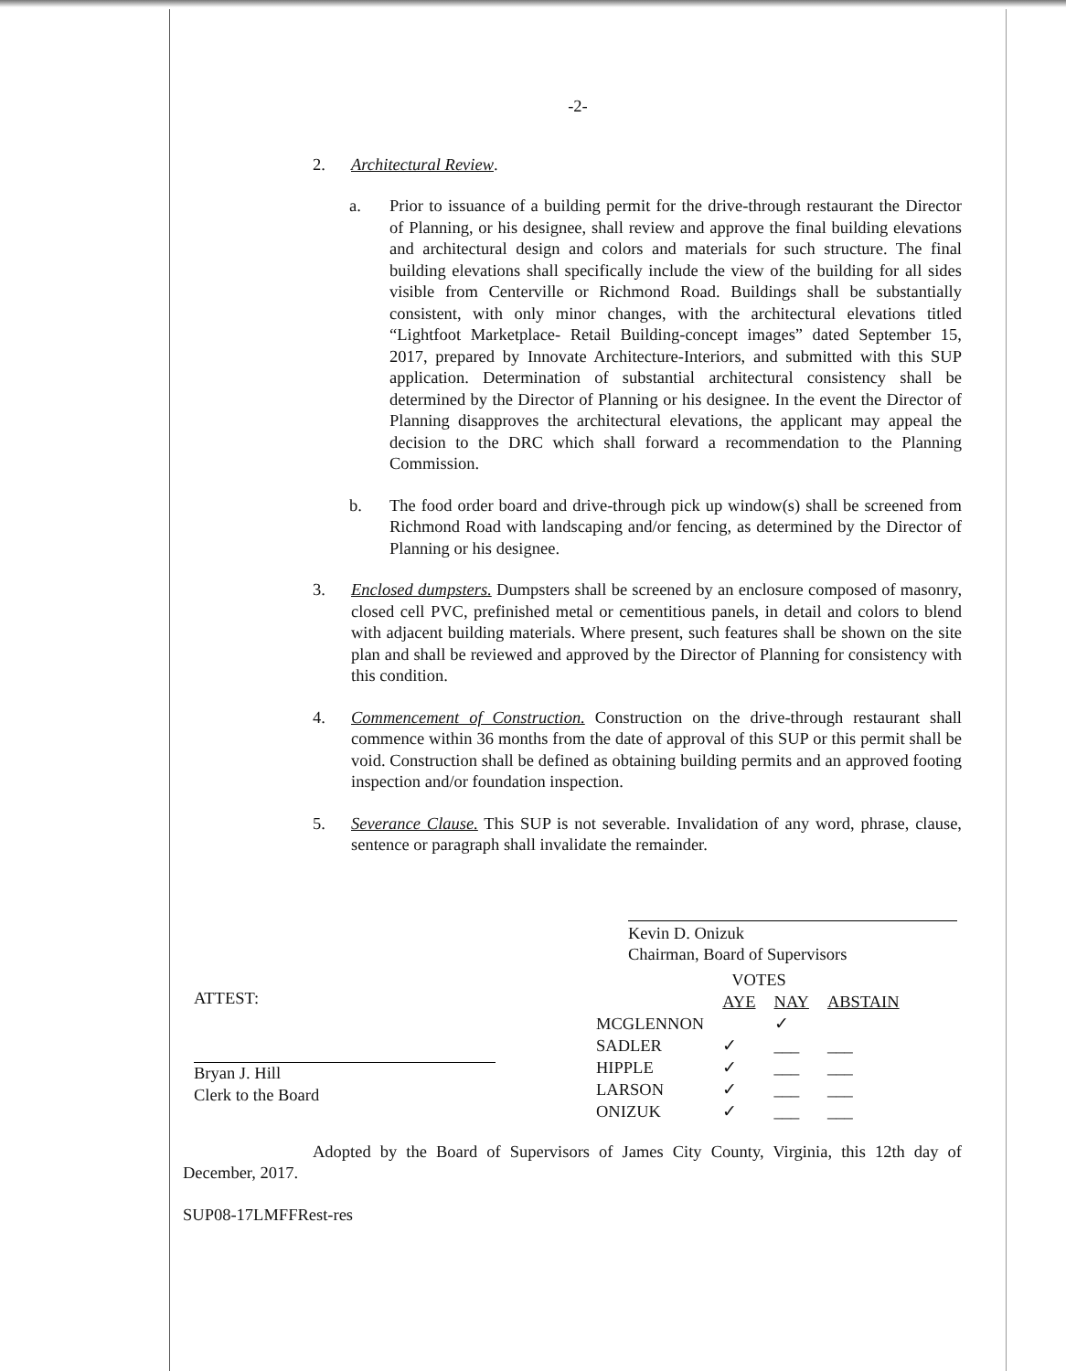-2-
2. Architectural Review.
a. Prior to issuance of a building permit for the drive-through restaurant the Director of Planning, or his designee, shall review and approve the final building elevations and architectural design and colors and materials for such structure. The final building elevations shall specifically include the view of the building for all sides visible from Centerville or Richmond Road. Buildings shall be substantially consistent, with only minor changes, with the architectural elevations titled “Lightfoot Marketplace- Retail Building-concept images” dated September 15, 2017, prepared by Innovate Architecture-Interiors, and submitted with this SUP application. Determination of substantial architectural consistency shall be determined by the Director of Planning or his designee. In the event the Director of Planning disapproves the architectural elevations, the applicant may appeal the decision to the DRC which shall forward a recommendation to the Planning Commission.
b. The food order board and drive-through pick up window(s) shall be screened from Richmond Road with landscaping and/or fencing, as determined by the Director of Planning or his designee.
3. Enclosed dumpsters. Dumpsters shall be screened by an enclosure composed of masonry, closed cell PVC, prefinished metal or cementitious panels, in detail and colors to blend with adjacent building materials. Where present, such features shall be shown on the site plan and shall be reviewed and approved by the Director of Planning for consistency with this condition.
4. Commencement of Construction. Construction on the drive-through restaurant shall commence within 36 months from the date of approval of this SUP or this permit shall be void. Construction shall be defined as obtaining building permits and an approved footing inspection and/or foundation inspection.
5. Severance Clause. This SUP is not severable. Invalidation of any word, phrase, clause, sentence or paragraph shall invalidate the remainder.
Kevin D. Onizuk
Chairman, Board of Supervisors
ATTEST:
Bryan J. Hill
Clerk to the Board
| | VOTES | | |
| | AYE | NAY | ABSTAIN |
| MCGLENNON | | ✓ | |
| SADLER | ✓ | ___ | ___ |
| HIPPLE | ✓ | ___ | ___ |
| LARSON | ✓ | ___ | ___ |
| ONIZUK | ✓ | ___ | ___ |
Adopted by the Board of Supervisors of James City County, Virginia, this 12th day of December, 2017.
SUP08-17LMFFRest-res